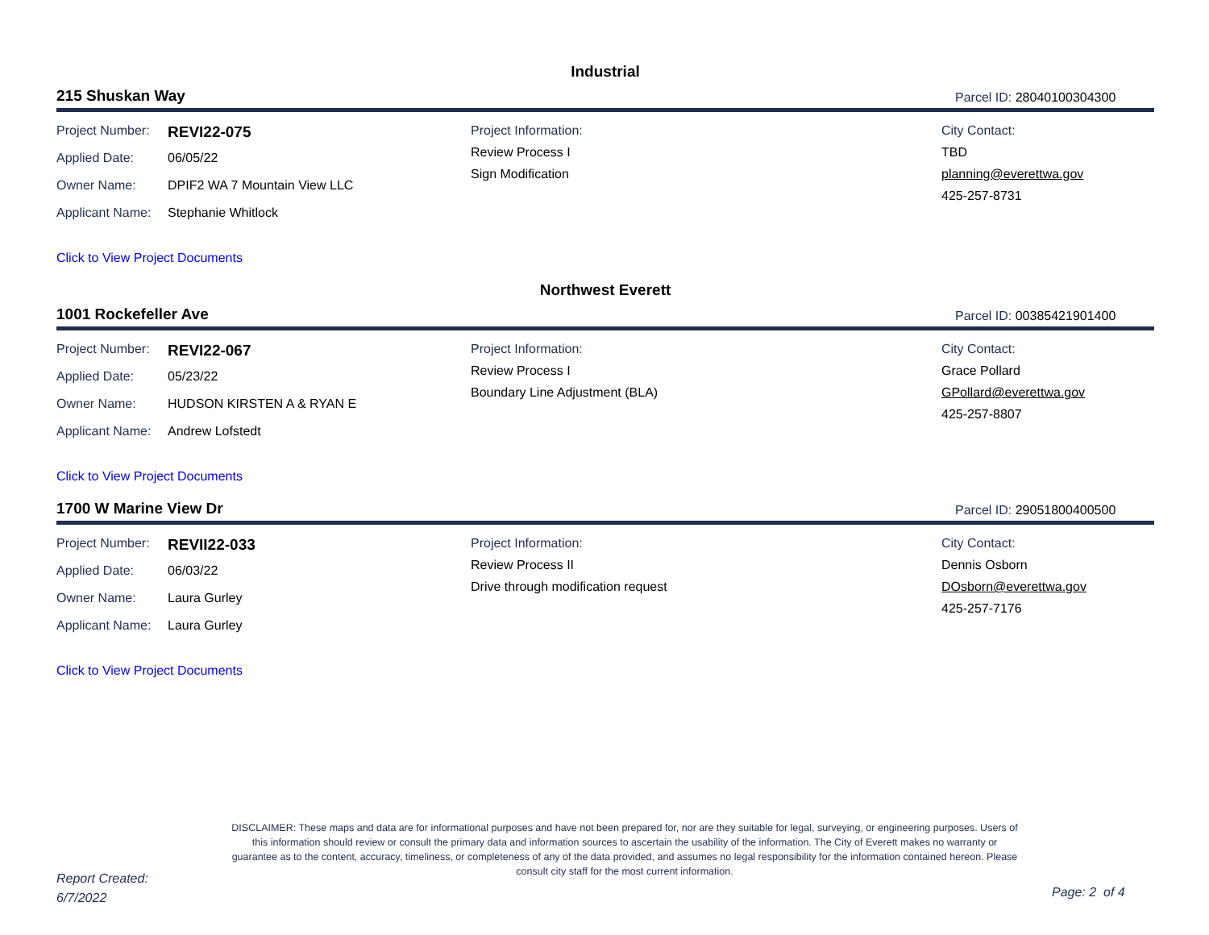Industrial
215 Shuskan Way Parcel ID: 28040100304300
Project Number: REVI22-075
Applied Date: 06/05/22
Owner Name: DPIF2 WA 7 Mountain View LLC
Applicant Name: Stephanie Whitlock
Project Information:
Review Process I
Sign Modification
City Contact:
TBD
planning@everettwa.gov
425-257-8731
Click to View Project Documents
Northwest Everett
1001 Rockefeller Ave Parcel ID: 00385421901400
Project Number: REVI22-067
Applied Date: 05/23/22
Owner Name: HUDSON KIRSTEN A & RYAN E
Applicant Name: Andrew Lofstedt
Project Information:
Review Process I
Boundary Line Adjustment (BLA)
City Contact:
Grace Pollard
GPollard@everettwa.gov
425-257-8807
Click to View Project Documents
1700 W Marine View Dr Parcel ID: 29051800400500
Project Number: REVII22-033
Applied Date: 06/03/22
Owner Name: Laura Gurley
Applicant Name: Laura Gurley
Project Information:
Review Process II
Drive through modification request
City Contact:
Dennis Osborn
DOsborn@everettwa.gov
425-257-7176
Click to View Project Documents
DISCLAIMER: These maps and data are for informational purposes and have not been prepared for, nor are they suitable for legal, surveying, or engineering purposes. Users of this information should review or consult the primary data and information sources to ascertain the usability of the information. The City of Everett makes no warranty or guarantee as to the content, accuracy, timeliness, or completeness of any of the data provided, and assumes no legal responsibility for the information contained hereon. Please consult city staff for the most current information.
Report Created:
6/7/2022
Page: 2 of 4